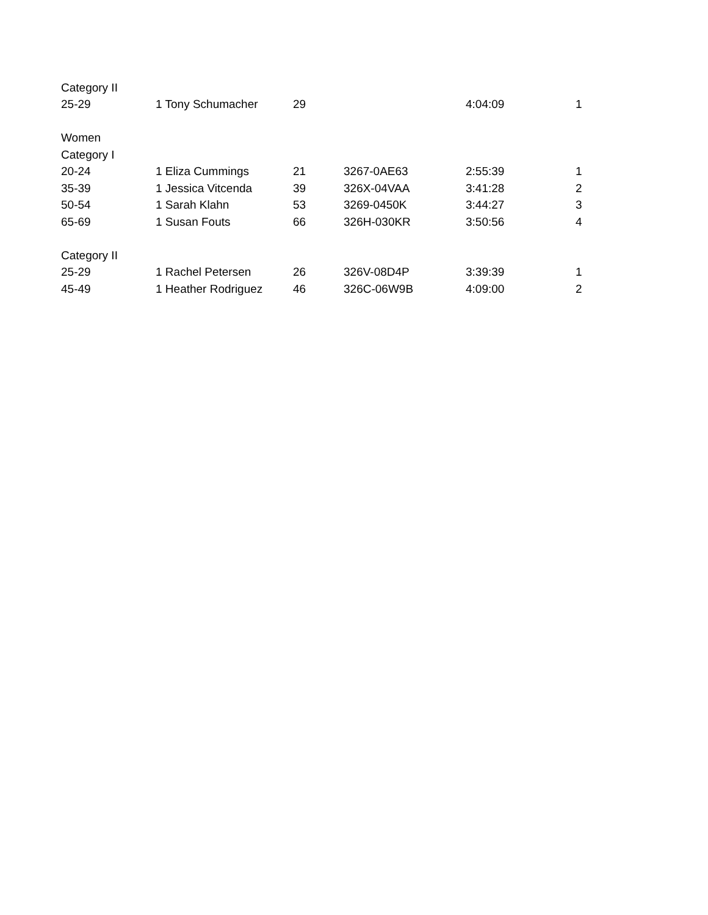| Category II | | | | | |
| 25-29 | 1 Tony Schumacher | 29 | | 4:04:09 | 1 |
| Women | | | | | |
| Category I | | | | | |
| 20-24 | 1 Eliza Cummings | 21 | 3267-0AE63 | 2:55:39 | 1 |
| 35-39 | 1 Jessica Vitcenda | 39 | 326X-04VAA | 3:41:28 | 2 |
| 50-54 | 1 Sarah Klahn | 53 | 3269-0450K | 3:44:27 | 3 |
| 65-69 | 1 Susan Fouts | 66 | 326H-030KR | 3:50:56 | 4 |
| Category II | | | | | |
| 25-29 | 1 Rachel Petersen | 26 | 326V-08D4P | 3:39:39 | 1 |
| 45-49 | 1 Heather Rodriguez | 46 | 326C-06W9B | 4:09:00 | 2 |